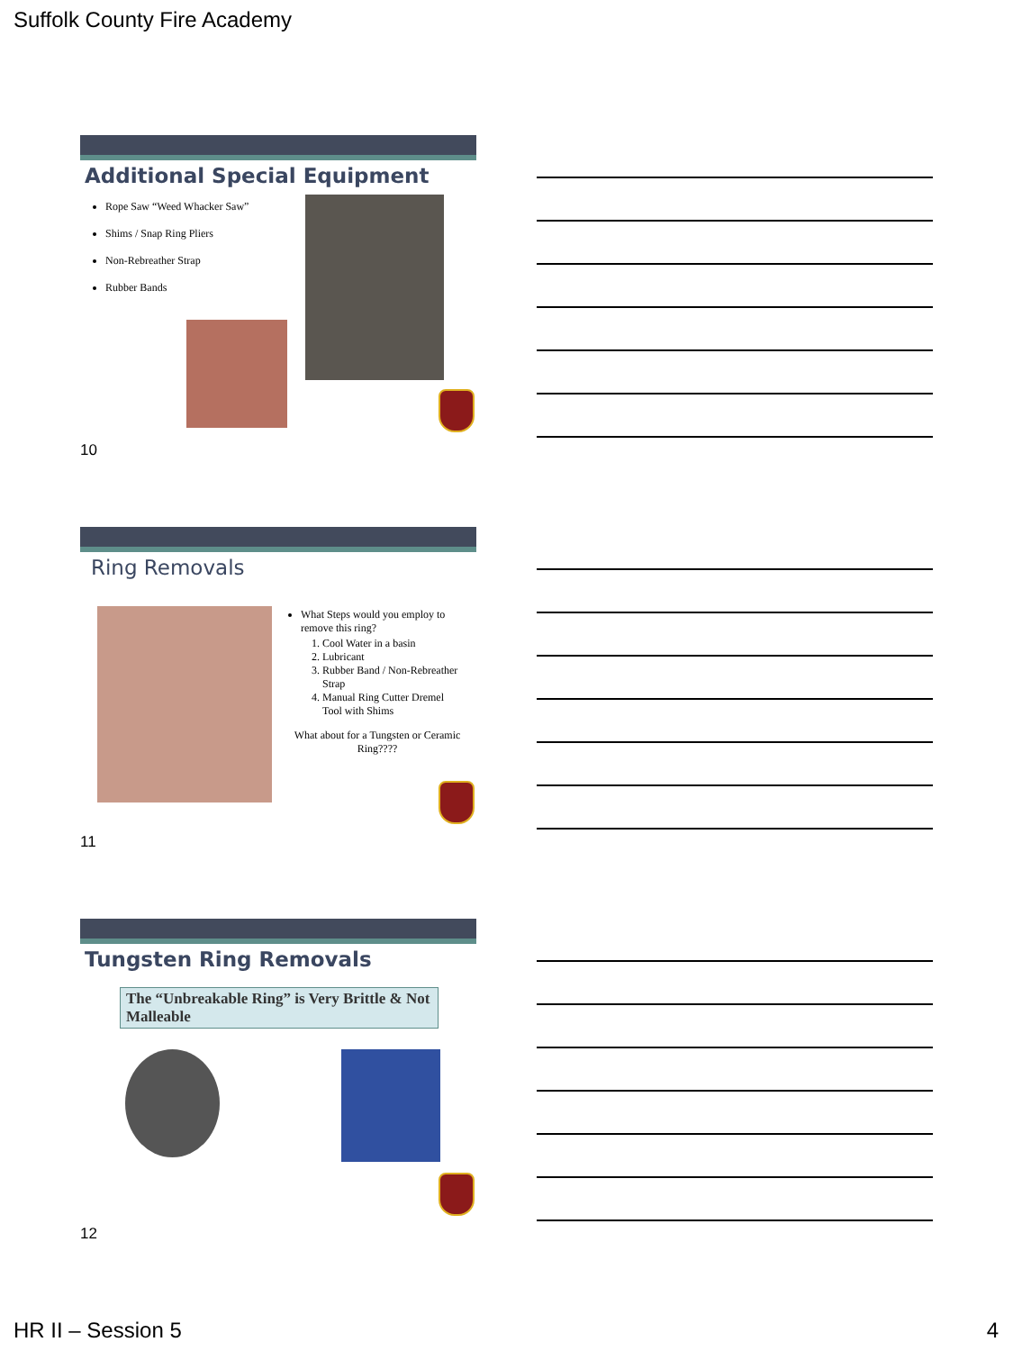Suffolk County Fire Academy
Additional Special Equipment
Rope Saw “Weed Whacker Saw”
Shims / Snap Ring Pliers
Non-Rebreather Strap
Rubber Bands
10
Ring Removals
What Steps would you employ to remove this ring?
1. Cool Water in a basin
2. Lubricant
3. Rubber Band / Non-Rebreather Strap
4. Manual Ring Cutter Dremel Tool with Shims
What about for a Tungsten or Ceramic Ring????
11
Tungsten Ring Removals
The “Unbreakable Ring” is Very Brittle & Not Malleable
12
HR II – Session 5 4